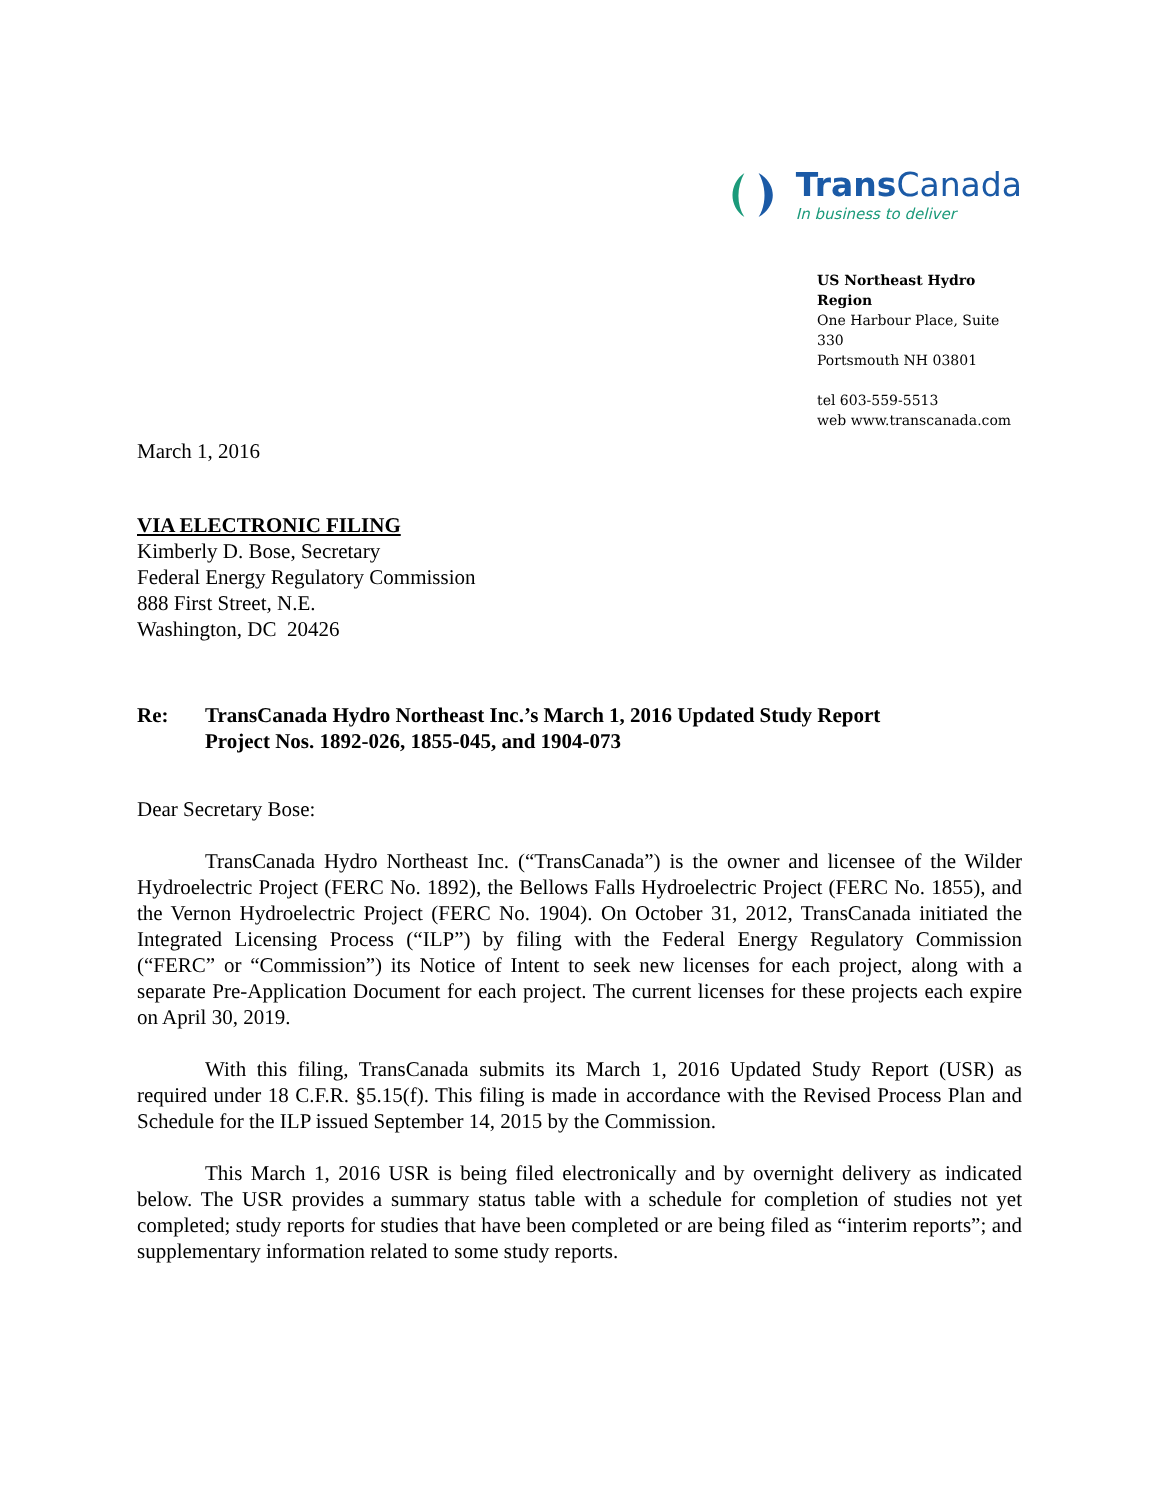Trans Canada
In business to deliver
US Northeast Hydro Region
One Harbour Place, Suite 330
Portsmouth NH 03801
tel 603-559-5513
web www.transcanada.com
March 1, 2016
VIA ELECTRONIC FILING
Kimberly D. Bose, Secretary
Federal Energy Regulatory Commission
888 First Street, N.E.
Washington, DC 20426
Re: TransCanada Hydro Northeast Inc.’s March 1, 2016 Updated Study Report
Project Nos. 1892-026, 1855-045, and 1904-073
Dear Secretary Bose:
TransCanada Hydro Northeast Inc. (“TransCanada”) is the owner and licensee of the Wilder Hydroelectric Project (FERC No. 1892), the Bellows Falls Hydroelectric Project (FERC No. 1855), and the Vernon Hydroelectric Project (FERC No. 1904). On October 31, 2012, TransCanada initiated the Integrated Licensing Process (“ILP”) by filing with the Federal Energy Regulatory Commission (“FERC” or “Commission”) its Notice of Intent to seek new licenses for each project, along with a separate Pre-Application Document for each project. The current licenses for these projects each expire on April 30, 2019.
With this filing, TransCanada submits its March 1, 2016 Updated Study Report (USR) as required under 18 C.F.R. §5.15(f). This filing is made in accordance with the Revised Process Plan and Schedule for the ILP issued September 14, 2015 by the Commission.
This March 1, 2016 USR is being filed electronically and by overnight delivery as indicated below. The USR provides a summary status table with a schedule for completion of studies not yet completed; study reports for studies that have been completed or are being filed as “interim reports”; and supplementary information related to some study reports.